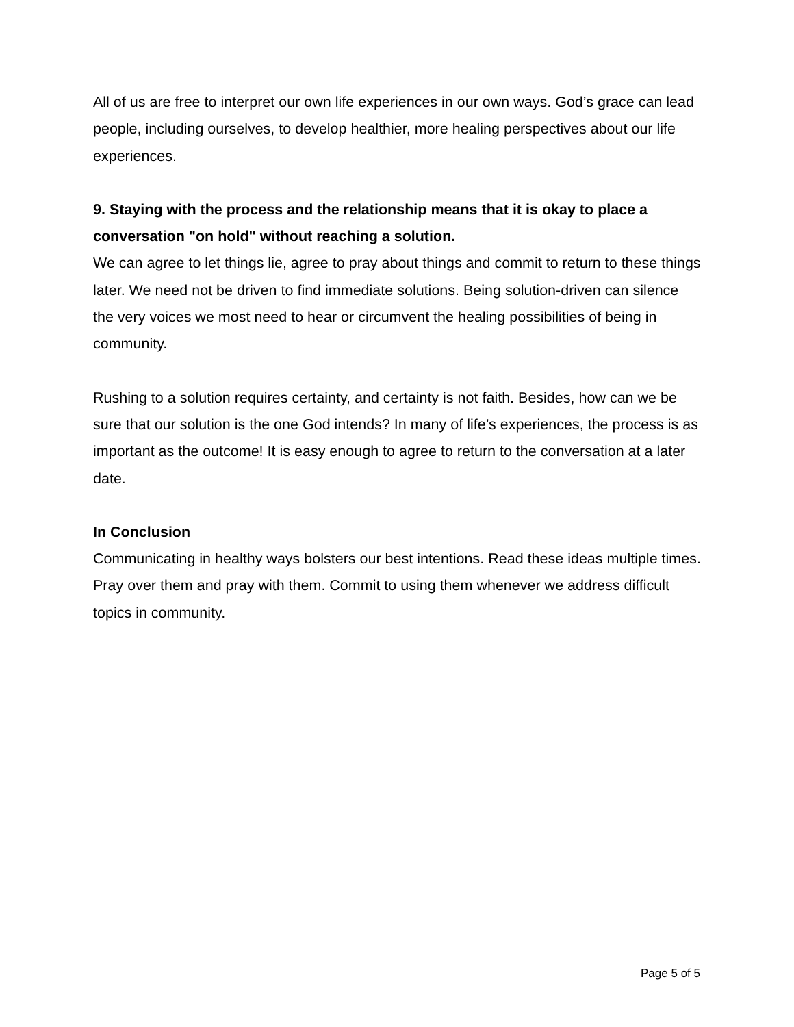All of us are free to interpret our own life experiences in our own ways. God’s grace can lead people, including ourselves, to develop healthier, more healing perspectives about our life experiences.
9. Staying with the process and the relationship means that it is okay to place a conversation "on hold" without reaching a solution.
We can agree to let things lie, agree to pray about things and commit to return to these things later. We need not be driven to find immediate solutions. Being solution-driven can silence the very voices we most need to hear or circumvent the healing possibilities of being in community.
Rushing to a solution requires certainty, and certainty is not faith. Besides, how can we be sure that our solution is the one God intends? In many of life’s experiences, the process is as important as the outcome! It is easy enough to agree to return to the conversation at a later date.
In Conclusion
Communicating in healthy ways bolsters our best intentions. Read these ideas multiple times. Pray over them and pray with them. Commit to using them whenever we address difficult topics in community.
Page 5 of 5